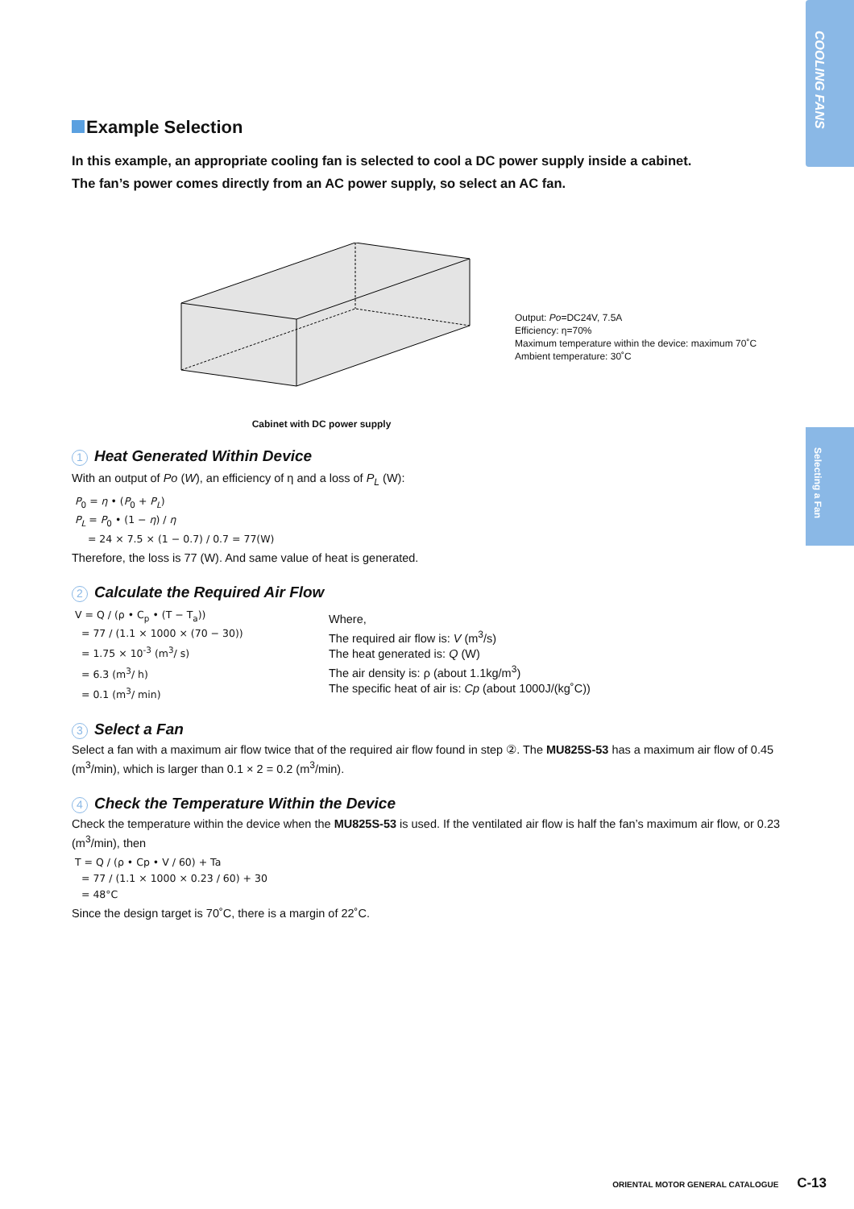COOLING FANS
Selecting a Fan
Example Selection
In this example, an appropriate cooling fan is selected to cool a DC power supply inside a cabinet.
The fan’s power comes directly from an AC power supply, so select an AC fan.
Cabinet with DC power supply
Output: Po=DC24V, 7.5A
Efficiency: η=70%
Maximum temperature within the device: maximum 70˚C
Ambient temperature: 30˚C
1 Heat Generated Within Device
With an output of Po (W), an efficiency of η and a loss of P<sub>L</sub> (W):
P<sub>0</sub> = η • (P<sub>0</sub> + P<sub>L</sub>)
P<sub>L</sub> = P<sub>0</sub> • (1 − η) / η
= 24 × 7.5 × (1 − 0.7) / 0.7 = 77(W)
Therefore, the loss is 77 (W). And same value of heat is generated.
2 Calculate the Required Air Flow
V = Q / (ρ • C<sub>p</sub> • (T − T<sub>a</sub>))
= 77 / (1.1 × 1000 × (70 − 30))
= 1.75 × 10<sup>-3</sup> (m<sup>3</sup>/ s)
= 6.3 (m<sup>3</sup>/ h)
= 0.1 (m<sup>3</sup>/ min)
Where,
The required air flow is: V (m<sup>3</sup>/s)
The heat generated is: Q (W)
The air density is: ρ (about 1.1kg/m<sup>3</sup>)
The specific heat of air is: Cp (about 1000J/(kg˚C))
3 Select a Fan
Select a fan with a maximum air flow twice that of the required air flow found in step ②. The MU825S-53 has a maximum air flow of 0.45 (m<sup>3</sup>/min), which is larger than 0.1 × 2 = 0.2 (m<sup>3</sup>/min).
4 Check the Temperature Within the Device
Check the temperature within the device when the MU825S-53 is used. If the ventilated air flow is half the fan’s maximum air flow, or 0.23 (m<sup>3</sup>/min), then
T = Q / (ρ • Cp • V / 60) + Ta
= 77 / (1.1 × 1000 × 0.23 / 60) + 30
= 48°C
Since the design target is 70˚C, there is a margin of 22˚C.
ORIENTAL MOTOR GENERAL CATALOGUE C-13